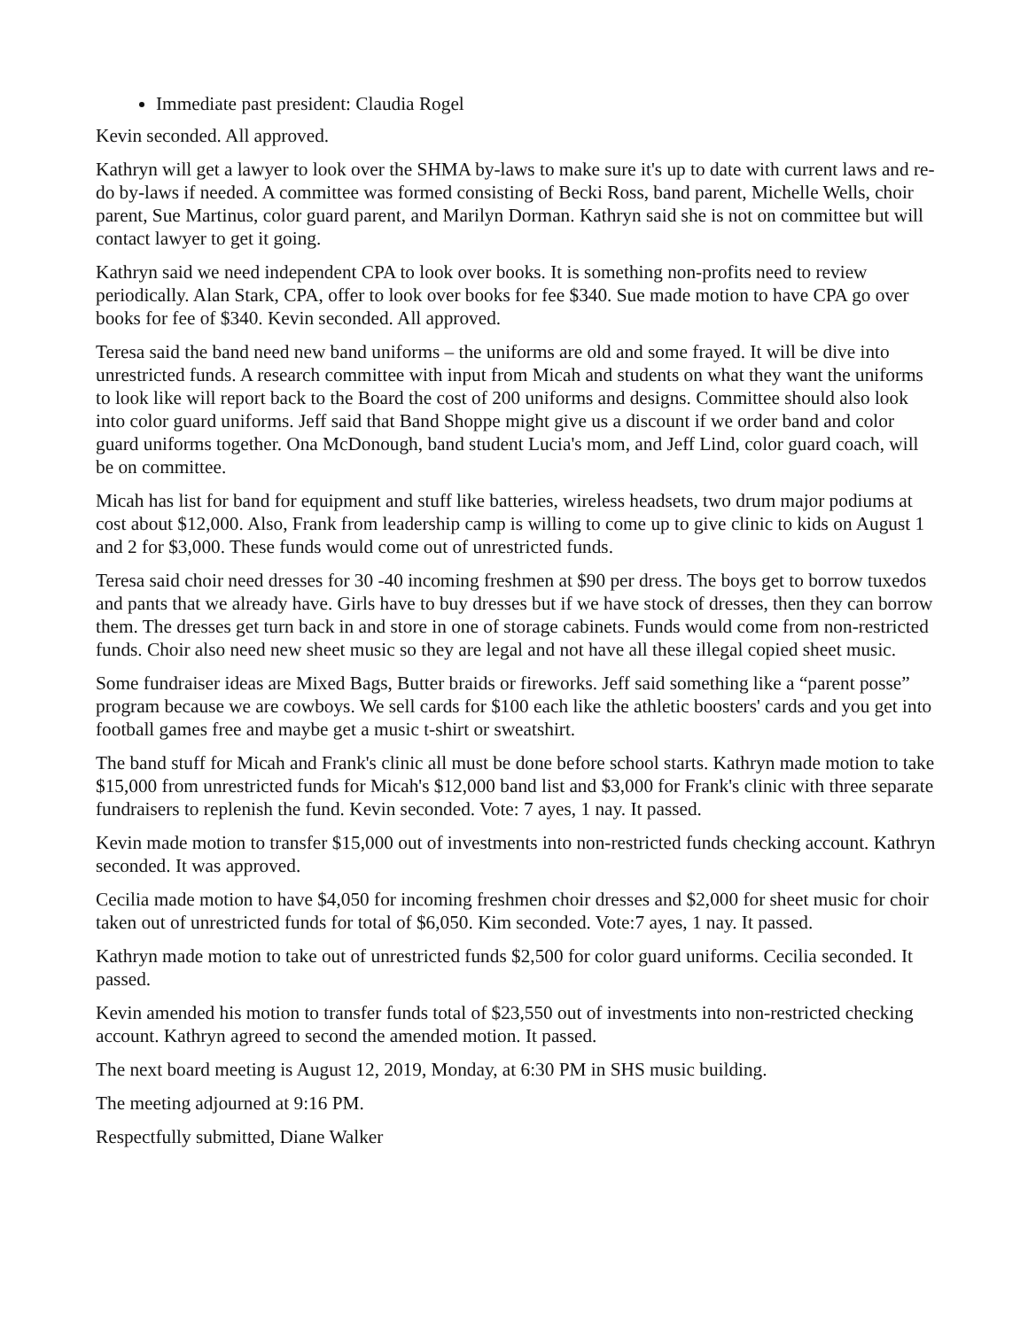Immediate past president: Claudia Rogel
Kevin seconded. All approved.
Kathryn will get a lawyer to look over the SHMA by-laws to make sure it's up to date with current laws and re-do by-laws if needed. A committee was formed consisting of Becki Ross, band parent, Michelle Wells, choir parent, Sue Martinus, color guard parent, and Marilyn Dorman. Kathryn said she is not on committee but will contact lawyer to get it going.
Kathryn said we need independent CPA to look over books. It is something non-profits need to review periodically. Alan Stark, CPA, offer to look over books for fee $340. Sue made motion to have CPA go over books for fee of $340. Kevin seconded. All approved.
Teresa said the band need new band uniforms – the uniforms are old and some frayed. It will be dive into unrestricted funds. A research committee with input from Micah and students on what they want the uniforms to look like will report back to the Board the cost of 200 uniforms and designs. Committee should also look into color guard uniforms. Jeff said that Band Shoppe might give us a discount if we order band and color guard uniforms together. Ona McDonough, band student Lucia's mom, and Jeff Lind, color guard coach, will be on committee.
Micah has list for band for equipment and stuff like batteries, wireless headsets, two drum major podiums at cost about $12,000. Also, Frank from leadership camp is willing to come up to give clinic to kids on August 1 and 2 for $3,000. These funds would come out of unrestricted funds.
Teresa said choir need dresses for 30 -40 incoming freshmen at $90 per dress. The boys get to borrow tuxedos and pants that we already have. Girls have to buy dresses but if we have stock of dresses, then they can borrow them. The dresses get turn back in and store in one of storage cabinets. Funds would come from non-restricted funds. Choir also need new sheet music so they are legal and not have all these illegal copied sheet music.
Some fundraiser ideas are Mixed Bags, Butter braids or fireworks. Jeff said something like a “parent posse” program because we are cowboys. We sell cards for $100 each like the athletic boosters' cards and you get into football games free and maybe get a music t-shirt or sweatshirt.
The band stuff for Micah and Frank's clinic all must be done before school starts. Kathryn made motion to take $15,000 from unrestricted funds for Micah's $12,000 band list and $3,000 for Frank's clinic with three separate fundraisers to replenish the fund. Kevin seconded. Vote: 7 ayes, 1 nay. It passed.
Kevin made motion to transfer $15,000 out of investments into non-restricted funds checking account. Kathryn seconded. It was approved.
Cecilia made motion to have $4,050 for incoming freshmen choir dresses and $2,000 for sheet music for choir taken out of unrestricted funds for total of $6,050. Kim seconded. Vote:7 ayes, 1 nay. It passed.
Kathryn made motion to take out of unrestricted funds $2,500 for color guard uniforms. Cecilia seconded. It passed.
Kevin amended his motion to transfer funds total of $23,550 out of investments into non-restricted checking account. Kathryn agreed to second the amended motion. It passed.
The next board meeting is August 12, 2019, Monday, at 6:30 PM in SHS music building.
The meeting adjourned at 9:16 PM.
Respectfully submitted, Diane Walker